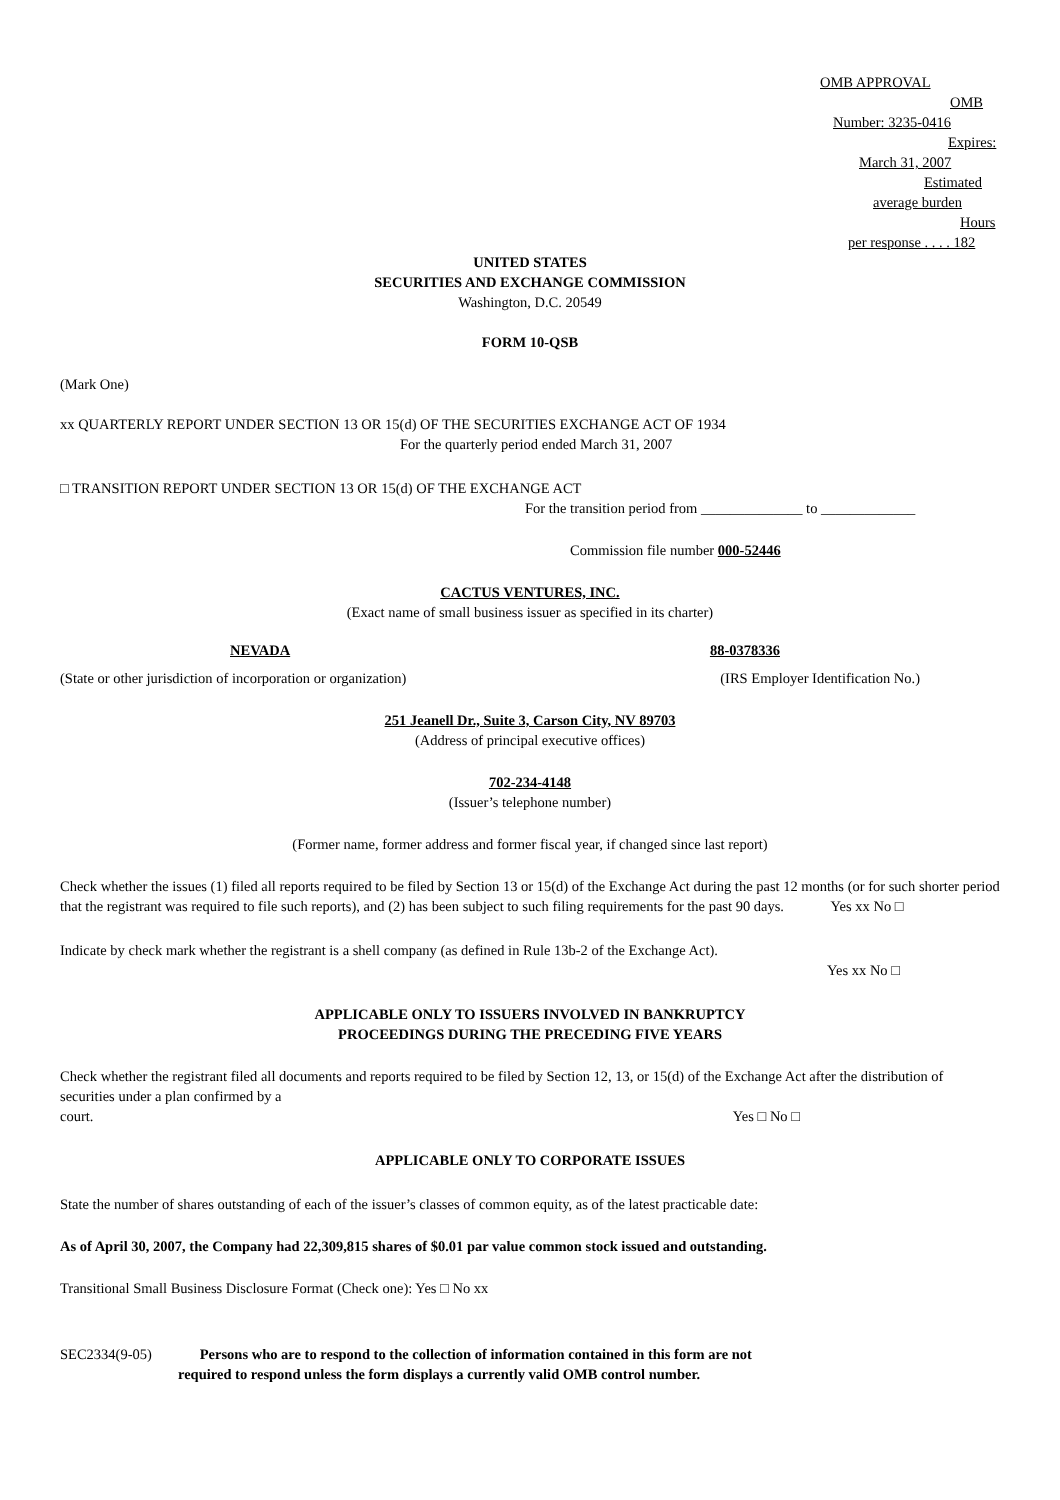OMB APPROVAL
OMB
Number: 3235-0416
Expires:
March 31, 2007
Estimated
average burden
Hours
per response . . . . 182
UNITED STATES
SECURITIES AND EXCHANGE COMMISSION
Washington, D.C. 20549
FORM 10-QSB
(Mark One)
xx QUARTERLY REPORT UNDER SECTION 13 OR 15(d) OF THE SECURITIES EXCHANGE ACT OF 1934
For the quarterly period ended March 31, 2007
□ TRANSITION REPORT UNDER SECTION 13 OR 15(d) OF THE EXCHANGE ACT
For the transition period from ______________ to _____________
Commission file number 000-52446
CACTUS VENTURES, INC.
(Exact name of small business issuer as specified in its charter)
NEVADA 88-0378336
(State or other jurisdiction of incorporation or organization)
(IRS Employer Identification No.)
251 Jeanell Dr., Suite 3, Carson City, NV 89703
(Address of principal executive offices)
702-234-4148
(Issuer’s telephone number)
(Former name, former address and former fiscal year, if changed since last report)
Check whether the issues (1) filed all reports required to be filed by Section 13 or 15(d) of the Exchange Act during the past 12 months (or for such shorter period that the registrant was required to file such reports), and (2) has been subject to such filing requirements for the past 90 days. Yes xx No □
Indicate by check mark whether the registrant is a shell company (as defined in Rule 13b-2 of the Exchange Act).
Yes xx No □
APPLICABLE ONLY TO ISSUERS INVOLVED IN BANKRUPTCY
PROCEEDINGS DURING THE PRECEDING FIVE YEARS
Check whether the registrant filed all documents and reports required to be filed by Section 12, 13, or 15(d) of the Exchange Act after the distribution of securities under a plan confirmed by a
court. Yes □ No □
APPLICABLE ONLY TO CORPORATE ISSUES
State the number of shares outstanding of each of the issuer’s classes of common equity, as of the latest practicable date:
As of April 30, 2007, the Company had 22,309,815 shares of $0.01 par value common stock issued and outstanding.
Transitional Small Business Disclosure Format (Check one): Yes □ No xx
SEC2334(9-05) Persons who are to respond to the collection of information contained in this form are not required to respond unless the form displays a currently valid OMB control number.